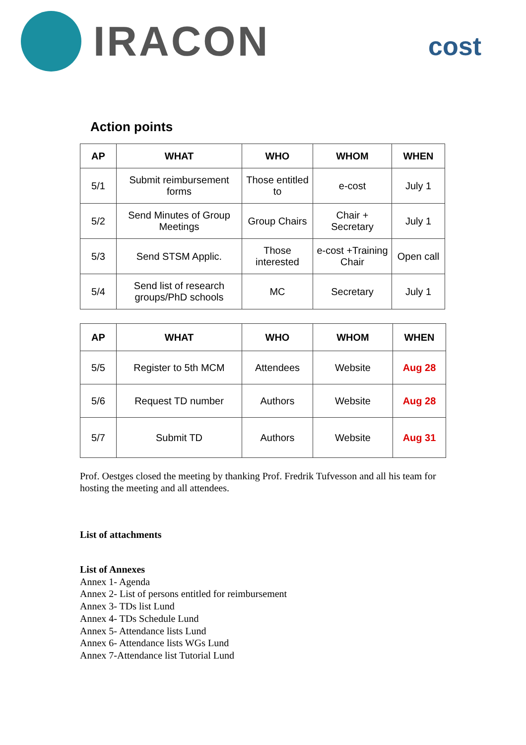IRACON
cost
Action points
| AP | WHAT | WHO | WHOM | WHEN |
| --- | --- | --- | --- | --- |
| 5/1 | Submit reimbursement forms | Those entitled to | e-cost | July 1 |
| 5/2 | Send Minutes of Group Meetings | Group Chairs | Chair + Secretary | July 1 |
| 5/3 | Send STSM Applic. | Those interested | e-cost +Training Chair | Open call |
| 5/4 | Send list of research groups/PhD schools | MC | Secretary | July 1 |
| AP | WHAT | WHO | WHOM | WHEN |
| --- | --- | --- | --- | --- |
| 5/5 | Register to 5th MCM | Attendees | Website | Aug 28 |
| 5/6 | Request TD number | Authors | Website | Aug 28 |
| 5/7 | Submit TD | Authors | Website | Aug 31 |
Prof. Oestges closed the meeting by thanking Prof. Fredrik Tufvesson and all his team for hosting the meeting and all attendees.
List of attachments
List of Annexes
Annex 1- Agenda
Annex 2- List of persons entitled for reimbursement
Annex 3- TDs list Lund
Annex 4- TDs Schedule Lund
Annex 5- Attendance lists Lund
Annex 6- Attendance lists WGs Lund
Annex 7-Attendance list Tutorial Lund